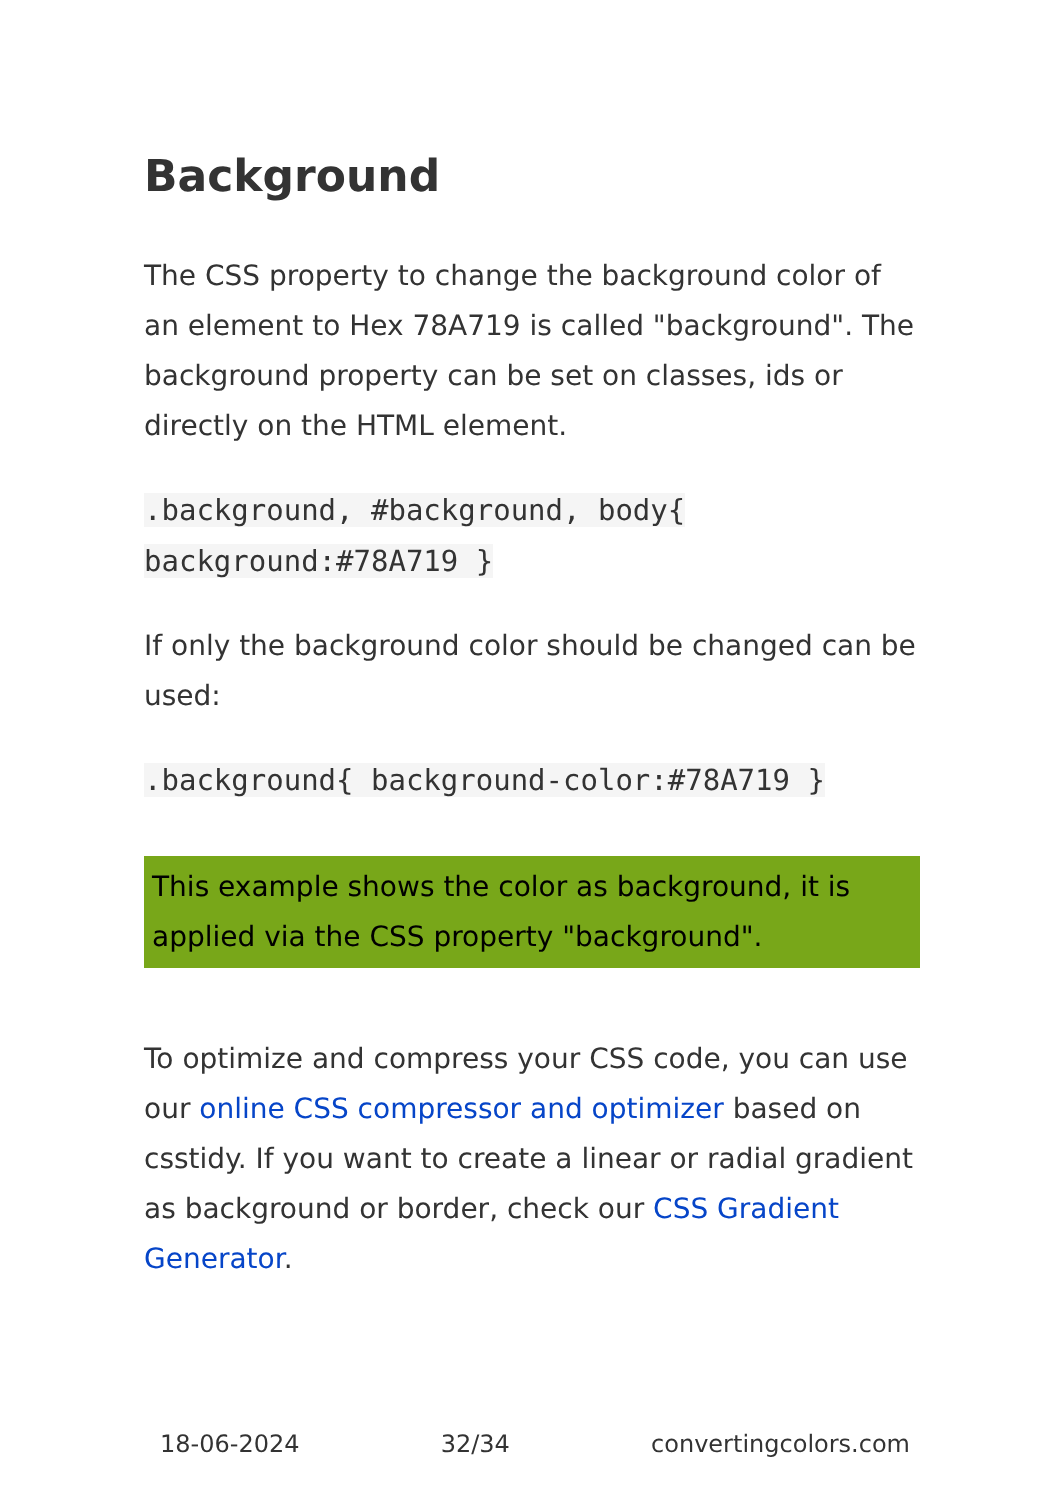Background
The CSS property to change the background color of an element to Hex 78A719 is called "background". The background property can be set on classes, ids or directly on the HTML element.
.background, #background, body{ background:#78A719 }
If only the background color should be changed can be used:
.background{ background-color:#78A719 }
This example shows the color as background, it is applied via the CSS property "background".
To optimize and compress your CSS code, you can use our online CSS compressor and optimizer based on csstidy. If you want to create a linear or radial gradient as background or border, check our CSS Gradient Generator.
18-06-2024 32/34 convertingcolors.com